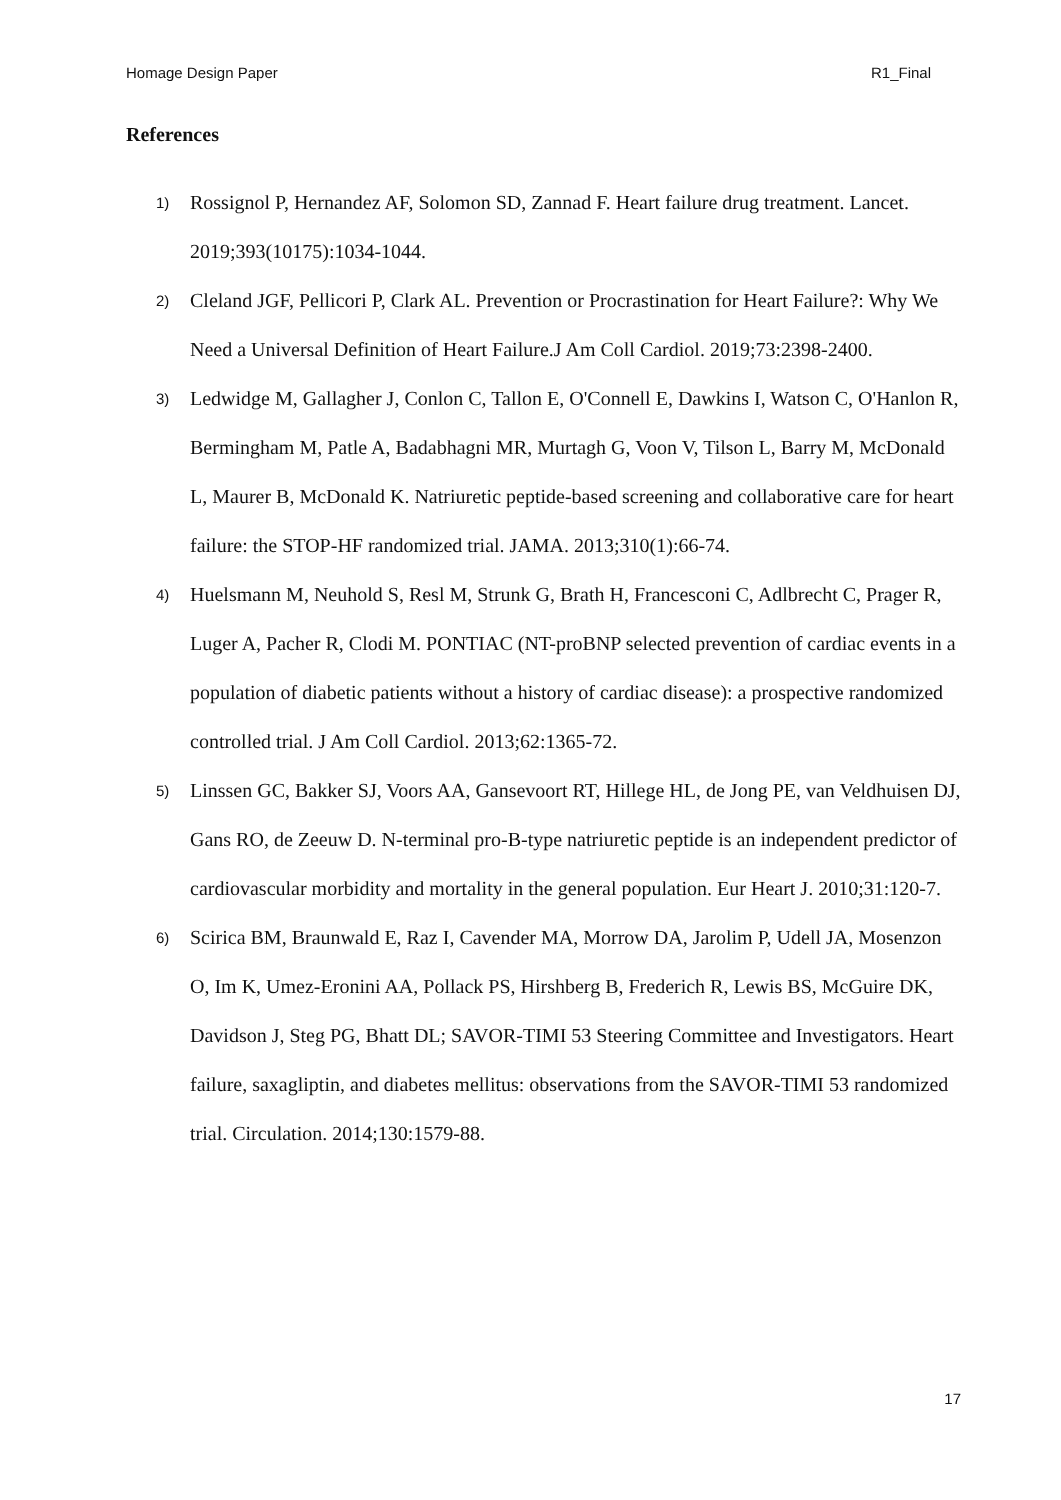Homage Design Paper R1_Final
References
1) Rossignol P, Hernandez AF, Solomon SD, Zannad F. Heart failure drug treatment. Lancet. 2019;393(10175):1034-1044.
2) Cleland JGF, Pellicori P, Clark AL. Prevention or Procrastination for Heart Failure?: Why We Need a Universal Definition of Heart Failure.J Am Coll Cardiol. 2019;73:2398-2400.
3) Ledwidge M, Gallagher J, Conlon C, Tallon E, O'Connell E, Dawkins I, Watson C, O'Hanlon R, Bermingham M, Patle A, Badabhagni MR, Murtagh G, Voon V, Tilson L, Barry M, McDonald L, Maurer B, McDonald K. Natriuretic peptide-based screening and collaborative care for heart failure: the STOP-HF randomized trial. JAMA. 2013;310(1):66-74.
4) Huelsmann M, Neuhold S, Resl M, Strunk G, Brath H, Francesconi C, Adlbrecht C, Prager R, Luger A, Pacher R, Clodi M. PONTIAC (NT-proBNP selected prevention of cardiac events in a population of diabetic patients without a history of cardiac disease): a prospective randomized controlled trial. J Am Coll Cardiol. 2013;62:1365-72.
5) Linssen GC, Bakker SJ, Voors AA, Gansevoort RT, Hillege HL, de Jong PE, van Veldhuisen DJ, Gans RO, de Zeeuw D. N-terminal pro-B-type natriuretic peptide is an independent predictor of cardiovascular morbidity and mortality in the general population. Eur Heart J. 2010;31:120-7.
6) Scirica BM, Braunwald E, Raz I, Cavender MA, Morrow DA, Jarolim P, Udell JA, Mosenzon O, Im K, Umez-Eronini AA, Pollack PS, Hirshberg B, Frederich R, Lewis BS, McGuire DK, Davidson J, Steg PG, Bhatt DL; SAVOR-TIMI 53 Steering Committee and Investigators. Heart failure, saxagliptin, and diabetes mellitus: observations from the SAVOR-TIMI 53 randomized trial. Circulation. 2014;130:1579-88.
17